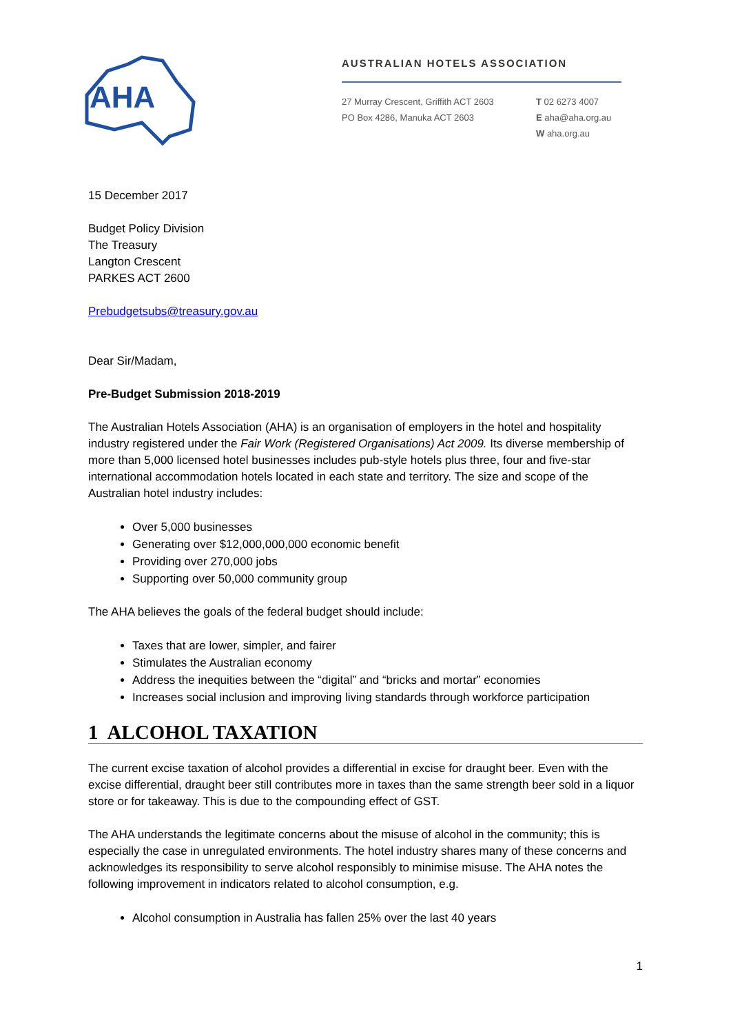AHA
AUSTRALIAN HOTELS ASSOCIATION
27 Murray Crescent, Griffith ACT 2603
PO Box 4286, Manuka ACT 2603
T 02 6273 4007
E aha@aha.org.au
W aha.org.au
15 December 2017
Budget Policy Division
The Treasury
Langton Crescent
PARKES ACT 2600
Prebudgetsubs@treasury.gov.au
Dear Sir/Madam,
Pre-Budget Submission 2018-2019
The Australian Hotels Association (AHA) is an organisation of employers in the hotel and hospitality industry registered under the Fair Work (Registered Organisations) Act 2009. Its diverse membership of more than 5,000 licensed hotel businesses includes pub-style hotels plus three, four and five-star international accommodation hotels located in each state and territory. The size and scope of the Australian hotel industry includes:
Over 5,000 businesses
Generating over $12,000,000,000 economic benefit
Providing over 270,000 jobs
Supporting over 50,000 community group
The AHA believes the goals of the federal budget should include:
Taxes that are lower, simpler, and fairer
Stimulates the Australian economy
Address the inequities between the “digital” and “bricks and mortar” economies
Increases social inclusion and improving living standards through workforce participation
1 ALCOHOL TAXATION
The current excise taxation of alcohol provides a differential in excise for draught beer. Even with the excise differential, draught beer still contributes more in taxes than the same strength beer sold in a liquor store or for takeaway. This is due to the compounding effect of GST.
The AHA understands the legitimate concerns about the misuse of alcohol in the community; this is especially the case in unregulated environments. The hotel industry shares many of these concerns and acknowledges its responsibility to serve alcohol responsibly to minimise misuse. The AHA notes the following improvement in indicators related to alcohol consumption, e.g.
Alcohol consumption in Australia has fallen 25% over the last 40 years
1